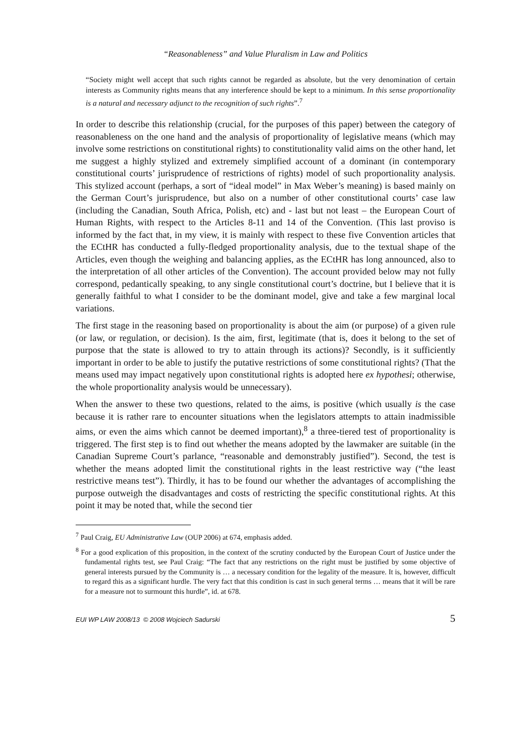“Reasonableness” and Value Pluralism in Law and Politics
“Society might well accept that such rights cannot be regarded as absolute, but the very denomination of certain interests as Community rights means that any interference should be kept to a minimum. In this sense proportionality is a natural and necessary adjunct to the recognition of such rights”.<sup>7</sup>
In order to describe this relationship (crucial, for the purposes of this paper) between the category of reasonableness on the one hand and the analysis of proportionality of legislative means (which may involve some restrictions on constitutional rights) to constitutionality valid aims on the other hand, let me suggest a highly stylized and extremely simplified account of a dominant (in contemporary constitutional courts’ jurisprudence of restrictions of rights) model of such proportionality analysis. This stylized account (perhaps, a sort of “ideal model” in Max Weber’s meaning) is based mainly on the German Court’s jurisprudence, but also on a number of other constitutional courts’ case law (including the Canadian, South Africa, Polish, etc) and - last but not least – the European Court of Human Rights, with respect to the Articles 8-11 and 14 of the Convention. (This last proviso is informed by the fact that, in my view, it is mainly with respect to these five Convention articles that the ECtHR has conducted a fully-fledged proportionality analysis, due to the textual shape of the Articles, even though the weighing and balancing applies, as the ECtHR has long announced, also to the interpretation of all other articles of the Convention). The account provided below may not fully correspond, pedantically speaking, to any single constitutional court’s doctrine, but I believe that it is generally faithful to what I consider to be the dominant model, give and take a few marginal local variations.
The first stage in the reasoning based on proportionality is about the aim (or purpose) of a given rule (or law, or regulation, or decision). Is the aim, first, legitimate (that is, does it belong to the set of purpose that the state is allowed to try to attain through its actions)? Secondly, is it sufficiently important in order to be able to justify the putative restrictions of some constitutional rights? (That the means used may impact negatively upon constitutional rights is adopted here ex hypothesi; otherwise, the whole proportionality analysis would be unnecessary).
When the answer to these two questions, related to the aims, is positive (which usually is the case because it is rather rare to encounter situations when the legislators attempts to attain inadmissible aims, or even the aims which cannot be deemed important),<sup>8</sup> a three-tiered test of proportionality is triggered. The first step is to find out whether the means adopted by the lawmaker are suitable (in the Canadian Supreme Court’s parlance, “reasonable and demonstrably justified”). Second, the test is whether the means adopted limit the constitutional rights in the least restrictive way (“the least restrictive means test”). Thirdly, it has to be found our whether the advantages of accomplishing the purpose outweigh the disadvantages and costs of restricting the specific constitutional rights. At this point it may be noted that, while the second tier
<sup>7</sup> Paul Craig, EU Administrative Law (OUP 2006) at 674, emphasis added.
<sup>8</sup> For a good explication of this proposition, in the context of the scrutiny conducted by the European Court of Justice under the fundamental rights test, see Paul Craig: “The fact that any restrictions on the right must be justified by some objective of general interests pursued by the Community is … a necessary condition for the legality of the measure. It is, however, difficult to regard this as a significant hurdle. The very fact that this condition is cast in such general terms … means that it will be rare for a measure not to surmount this hurdle”, id. at 678.
EUI WP LAW 2008/13 © 2008 Wojciech Sadurski 5